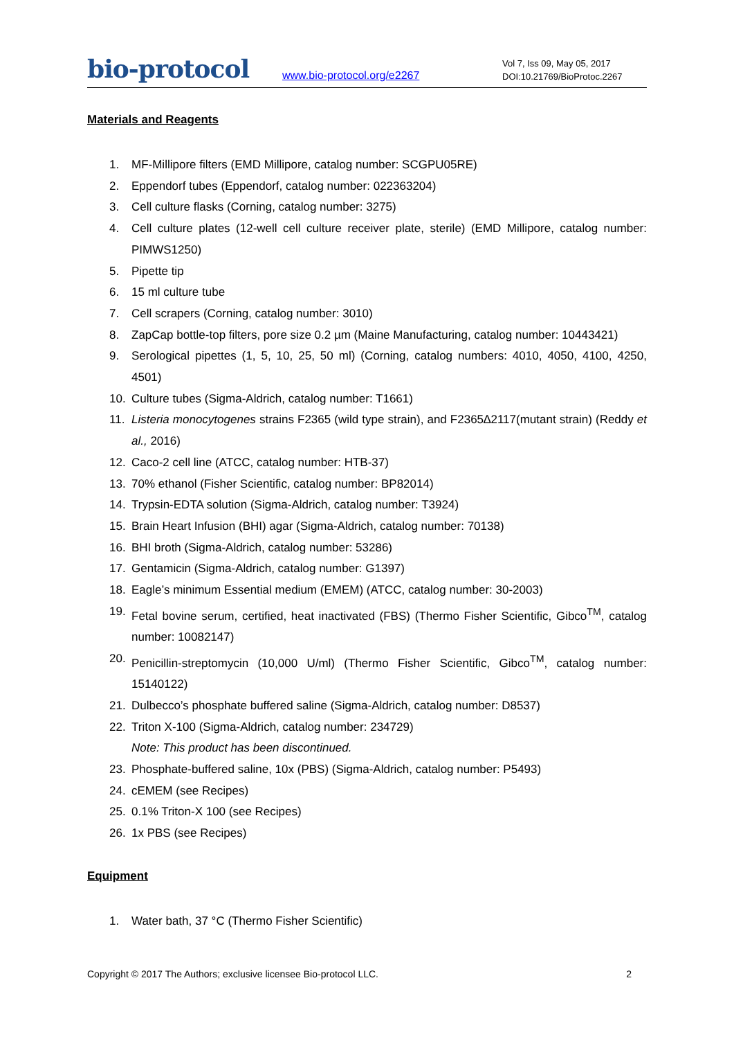bio-protocol
www.bio-protocol.org/e2267
Vol 7, Iss 09, May 05, 2017
DOI:10.21769/BioProtoc.2267
Materials and Reagents
1. MF-Millipore filters (EMD Millipore, catalog number: SCGPU05RE)
2. Eppendorf tubes (Eppendorf, catalog number: 022363204)
3. Cell culture flasks (Corning, catalog number: 3275)
4. Cell culture plates (12-well cell culture receiver plate, sterile) (EMD Millipore, catalog number: PIMWS1250)
5. Pipette tip
6. 15 ml culture tube
7. Cell scrapers (Corning, catalog number: 3010)
8. ZapCap bottle-top filters, pore size 0.2 µm (Maine Manufacturing, catalog number: 10443421)
9. Serological pipettes (1, 5, 10, 25, 50 ml) (Corning, catalog numbers: 4010, 4050, 4100, 4250, 4501)
10. Culture tubes (Sigma-Aldrich, catalog number: T1661)
11. Listeria monocytogenes strains F2365 (wild type strain), and F2365∆2117(mutant strain) (Reddy et al., 2016)
12. Caco-2 cell line (ATCC, catalog number: HTB-37)
13. 70% ethanol (Fisher Scientific, catalog number: BP82014)
14. Trypsin-EDTA solution (Sigma-Aldrich, catalog number: T3924)
15. Brain Heart Infusion (BHI) agar (Sigma-Aldrich, catalog number: 70138)
16. BHI broth (Sigma-Aldrich, catalog number: 53286)
17. Gentamicin (Sigma-Aldrich, catalog number: G1397)
18. Eagle’s minimum Essential medium (EMEM) (ATCC, catalog number: 30-2003)
19. Fetal bovine serum, certified, heat inactivated (FBS) (Thermo Fisher Scientific, Gibco<sup>TM</sup>, catalog number: 10082147)
20. Penicillin-streptomycin (10,000 U/ml) (Thermo Fisher Scientific, Gibco<sup>TM</sup>, catalog number: 15140122)
21. Dulbecco’s phosphate buffered saline (Sigma-Aldrich, catalog number: D8537)
22. Triton X-100 (Sigma-Aldrich, catalog number: 234729)
Note: This product has been discontinued.
23. Phosphate-buffered saline, 10x (PBS) (Sigma-Aldrich, catalog number: P5493)
24. cEMEM (see Recipes)
25. 0.1% Triton-X 100 (see Recipes)
26. 1x PBS (see Recipes)
Equipment
1. Water bath, 37 °C (Thermo Fisher Scientific)
Copyright © 2017 The Authors; exclusive licensee Bio-protocol LLC. 2